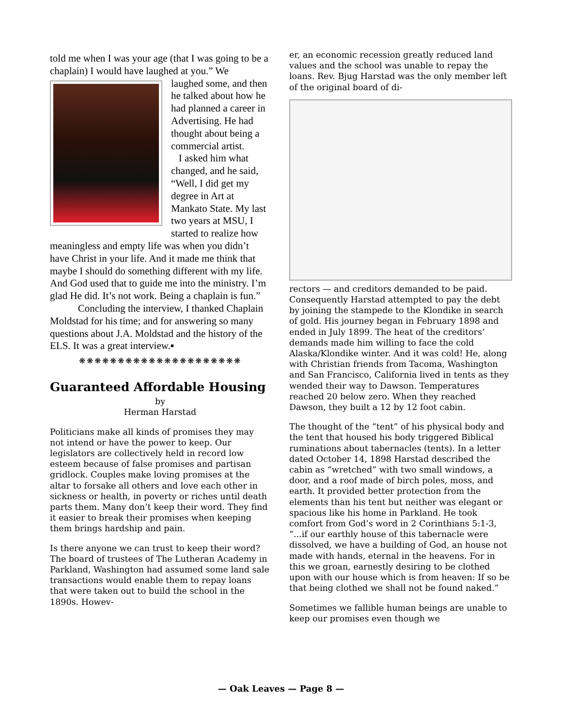told me when I was your age (that I was going to be a chaplain) I would have laughed at you.” We
laughed some, and then he talked about how he had planned a career in Advertising. He had thought about being a commercial artist.
I asked him what changed, and he said, “Well, I did get my degree in Art at Mankato State. My last two years at MSU, I started to realize how meaningless and empty life was when you didn’t have Christ in your life. And it made me think that maybe I should do something different with my life. And God used that to guide me into the ministry. I’m glad He did. It’s not work. Being a chaplain is fun.”
Concluding the interview, I thanked Chaplain Moldstad for his time; and for answering so many questions about J.A. Moldstad and the history of the ELS. It was a great interview.▪
❋❋❋❋❋❋❋❋❋❋❋❋❋❋❋❋❋❋❋❋❋
Guaranteed Affordable Housing
by
Herman Harstad
Politicians make all kinds of promises they may not intend or have the power to keep. Our legislators are collectively held in record low esteem because of false promises and partisan gridlock. Couples make loving promises at the altar to forsake all others and love each other in sickness or health, in poverty or riches until death parts them. Many don’t keep their word. They find it easier to break their promises when keeping them brings hardship and pain.
Is there anyone we can trust to keep their word? The board of trustees of The Lutheran Academy in Parkland, Washington had assumed some land sale transactions would enable them to repay loans that were taken out to build the school in the 1890s. Howev-
er, an economic recession greatly reduced land values and the school was unable to repay the loans. Rev. Bjug Harstad was the only member left of the original board of di-
rectors — and creditors demanded to be paid. Consequently Harstad attempted to pay the debt by joining the stampede to the Klondike in search of gold. His journey began in February 1898 and ended in July 1899. The heat of the creditors’ demands made him willing to face the cold Alaska/Klondike winter. And it was cold! He, along with Christian friends from Tacoma, Washington and San Francisco, California lived in tents as they wended their way to Dawson. Temperatures reached 20 below zero. When they reached Dawson, they built a 12 by 12 foot cabin.
The thought of the “tent” of his physical body and the tent that housed his body triggered Biblical ruminations about tabernacles (tents). In a letter dated October 14, 1898 Harstad described the cabin as “wretched” with two small windows, a door, and a roof made of birch poles, moss, and earth. It provided better protection from the elements than his tent but neither was elegant or spacious like his home in Parkland. He took comfort from God’s word in 2 Corinthians 5:1-3, “...if our earthly house of this tabernacle were dissolved, we have a building of God, an house not made with hands, eternal in the heavens. For in this we groan, earnestly desiring to be clothed upon with our house which is from heaven: If so be that being clothed we shall not be found naked.”
Sometimes we fallible human beings are unable to keep our promises even though we
— Oak Leaves — Page 8 —